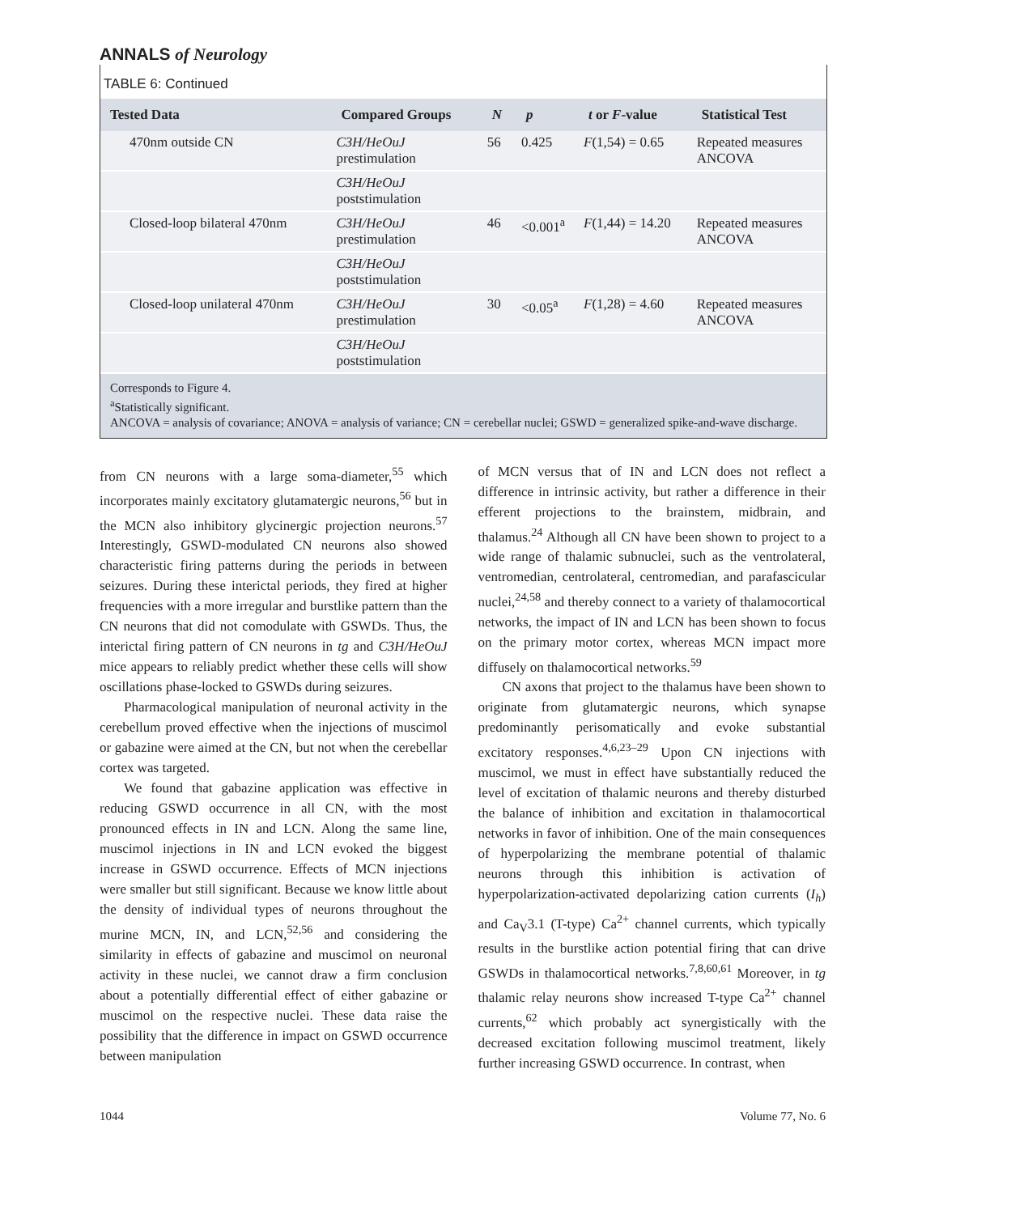ANNALS of Neurology
TABLE 6: Continued
| Tested Data | Compared Groups | N | p | t or F -value | Statistical Test |
| --- | --- | --- | --- | --- | --- |
| 470nm outside CN | C3H/HeOuJ prestimulation | 56 | 0.425 | F (1,54) = 0.65 | Repeated measures ANCOVA |
| | C3H/HeOuJ poststimulation | | | | |
| Closed-loop bilateral 470nm | C3H/HeOuJ prestimulation | 46 | <0.001<sup>a</sup> | F (1,44) = 14.20 | Repeated measures ANCOVA |
| | C3H/HeOuJ poststimulation | | | | |
| Closed-loop unilateral 470nm | C3H/HeOuJ prestimulation | 30 | <0.05<sup>a</sup> | F (1,28) = 4.60 | Repeated measures ANCOVA |
| | C3H/HeOuJ poststimulation | | | | |
Corresponds to Figure 4.
<sup>a</sup> Statistically significant.
ANCOVA = analysis of covariance; ANOVA = analysis of variance; CN = cerebellar nuclei; GSWD = generalized spike-and-wave discharge.
from CN neurons with a large soma-diameter,<sup>55</sup> which incorporates mainly excitatory glutamatergic neurons,<sup>56</sup> but in the MCN also inhibitory glycinergic projection neurons.<sup>57</sup> Interestingly, GSWD-modulated CN neurons also showed characteristic firing patterns during the periods in between seizures. During these interictal periods, they fired at higher frequencies with a more irregular and burstlike pattern than the CN neurons that did not comodulate with GSWDs. Thus, the interictal firing pattern of CN neurons in tg and C3H/HeOuJ mice appears to reliably predict whether these cells will show oscillations phase-locked to GSWDs during seizures.
Pharmacological manipulation of neuronal activity in the cerebellum proved effective when the injections of muscimol or gabazine were aimed at the CN, but not when the cerebellar cortex was targeted.
We found that gabazine application was effective in reducing GSWD occurrence in all CN, with the most pronounced effects in IN and LCN. Along the same line, muscimol injections in IN and LCN evoked the biggest increase in GSWD occurrence. Effects of MCN injections were smaller but still significant. Because we know little about the density of individual types of neurons throughout the murine MCN, IN, and LCN,<sup>52,56</sup> and considering the similarity in effects of gabazine and muscimol on neuronal activity in these nuclei, we cannot draw a firm conclusion about a potentially differential effect of either gabazine or muscimol on the respective nuclei. These data raise the possibility that the difference in impact on GSWD occurrence between manipulation
of MCN versus that of IN and LCN does not reflect a difference in intrinsic activity, but rather a difference in their efferent projections to the brainstem, midbrain, and thalamus.<sup>24</sup> Although all CN have been shown to project to a wide range of thalamic subnuclei, such as the ventrolateral, ventromedian, centrolateral, centromedian, and parafascicular nuclei,<sup>24,58</sup> and thereby connect to a variety of thalamocortical networks, the impact of IN and LCN has been shown to focus on the primary motor cortex, whereas MCN impact more diffusely on thalamocortical networks.<sup>59</sup>
CN axons that project to the thalamus have been shown to originate from glutamatergic neurons, which synapse predominantly perisomatically and evoke substantial excitatory responses.<sup>4,6,23–29</sup> Upon CN injections with muscimol, we must in effect have substantially reduced the level of excitation of thalamic neurons and thereby disturbed the balance of inhibition and excitation in thalamocortical networks in favor of inhibition. One of the main consequences of hyperpolarizing the membrane potential of thalamic neurons through this inhibition is activation of hyperpolarization-activated depolarizing cation currents (I<sub>h</sub>) and Ca<sub>V</sub>3.1 (T-type) Ca<sup>2+</sup> channel currents, which typically results in the burstlike action potential firing that can drive GSWDs in thalamocortical networks.<sup>7,8,60,61</sup> Moreover, in tg thalamic relay neurons show increased T-type Ca<sup>2+</sup> channel currents,<sup>62</sup> which probably act synergistically with the decreased excitation following muscimol treatment, likely further increasing GSWD occurrence. In contrast, when
1044 Volume 77, No. 6